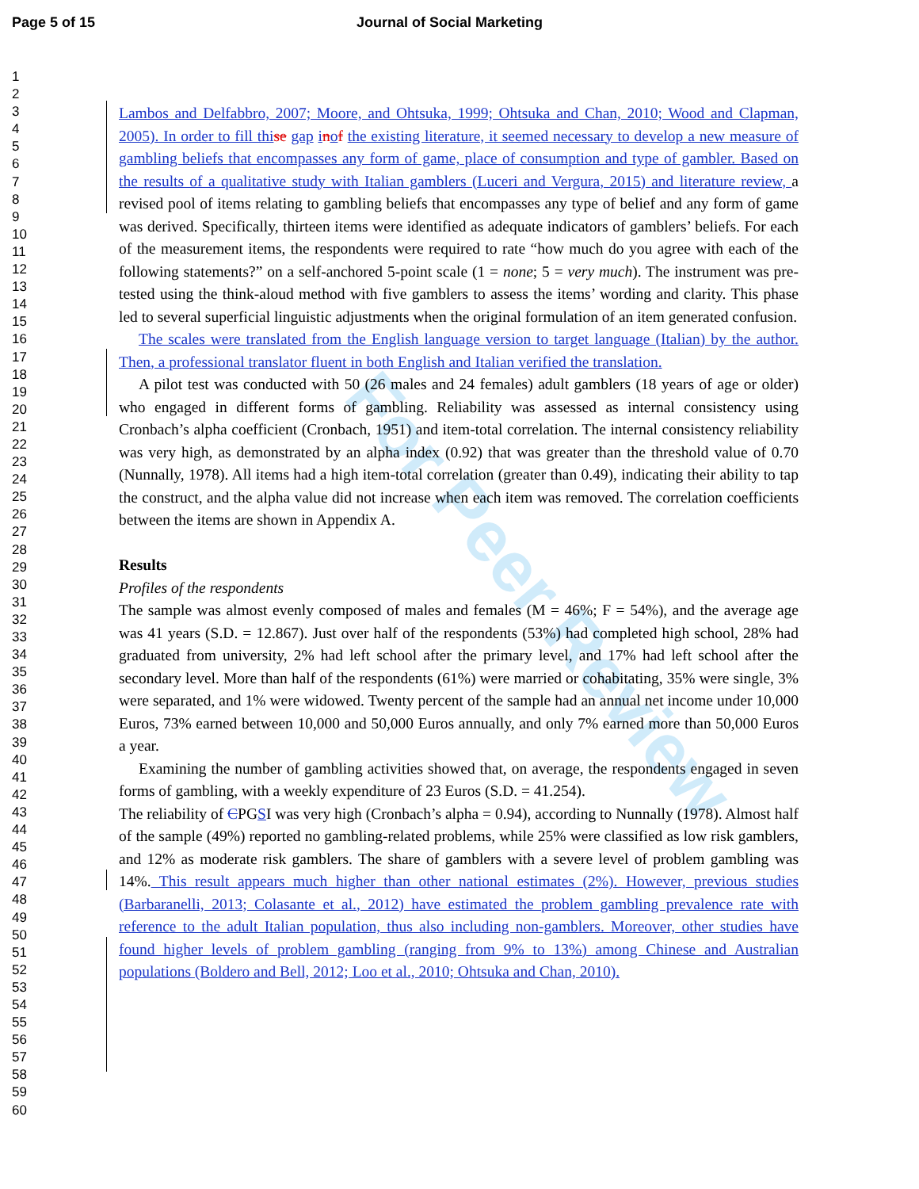Page 5 of 15 Journal of Social Marketing
1
2
3
4
5
6
7
8
9
10
11
12
13
14
15
16
17
18
19
20
21
22
23
24
25
26
27
28
29
30
31
32
33
34
35
36
37
38
39
40
41
42
43
44
45
46
47
48
49
50
51
52
53
54
55
56
57
58
59
60
For Peer Review
Lambos and Delfabbro, 2007; Moore, and Ohtsuka, 1999; Ohtsuka and Chan, 2010; Wood and Clapman, 2005). In order to fill th ise gap inof the existing literature, it seemed necessary to develop a new measure of gambling beliefs that encompasses any form of game, place of consumption and type of gambler. Based on the results of a qualitative study with Italian gamblers (Luceri and Vergura, 2015) and literature review, a revised pool of items relating to gambling beliefs that encompasses any type of belief and any form of game was derived. Specifically, thirteen items were identified as adequate indicators of gamblers’ beliefs. For each of the measurement items, the respondents were required to rate “how much do you agree with each of the following statements?” on a self-anchored 5-point scale (1 = none; 5 = very much). The instrument was pre-tested using the think-aloud method with five gamblers to assess the items’ wording and clarity. This phase led to several superficial linguistic adjustments when the original formulation of an item generated confusion.
The scales were translated from the English language version to target language (Italian) by the author. Then, a professional translator fluent in both English and Italian verified the translation.
A pilot test was conducted with 50 (26 males and 24 females) adult gamblers (18 years of age or older) who engaged in different forms of gambling. Reliability was assessed as internal consistency using Cronbach’s alpha coefficient (Cronbach, 1951) and item-total correlation. The internal consistency reliability was very high, as demonstrated by an alpha index (0.92) that was greater than the threshold value of 0.70 (Nunnally, 1978). All items had a high item-total correlation (greater than 0.49), indicating their ability to tap the construct, and the alpha value did not increase when each item was removed. The correlation coefficients between the items are shown in Appendix A.
Results
Profiles of the respondents
The sample was almost evenly composed of males and females (M = 46%; F = 54%), and the average age was 41 years (S.D. = 12.867). Just over half of the respondents (53%) had completed high school, 28% had graduated from university, 2% had left school after the primary level, and 17% had left school after the secondary level. More than half of the respondents (61%) were married or cohabitating, 35% were single, 3% were separated, and 1% were widowed. Twenty percent of the sample had an annual net income under 10,000 Euros, 73% earned between 10,000 and 50,000 Euros annually, and only 7% earned more than 50,000 Euros a year.
Examining the number of gambling activities showed that, on average, the respondents engaged in seven forms of gambling, with a weekly expenditure of 23 Euros (S.D. = 41.254).
The reliability of CPGSI was very high (Cronbach’s alpha = 0.94), according to Nunnally (1978). Almost half of the sample (49%) reported no gambling-related problems, while 25% were classified as low risk gamblers, and 12% as moderate risk gamblers. The share of gamblers with a severe level of problem gambling was 14%. This result appears much higher than other national estimates (2%). However, previous studies (Barbaranelli, 2013; Colasante et al., 2012) have estimated the problem gambling prevalence rate with reference to the adult Italian population, thus also including non-gamblers. Moreover, other studies have found higher levels of problem gambling (ranging from 9% to 13%) among Chinese and Australian populations (Boldero and Bell, 2012; Loo et al., 2010; Ohtsuka and Chan, 2010).